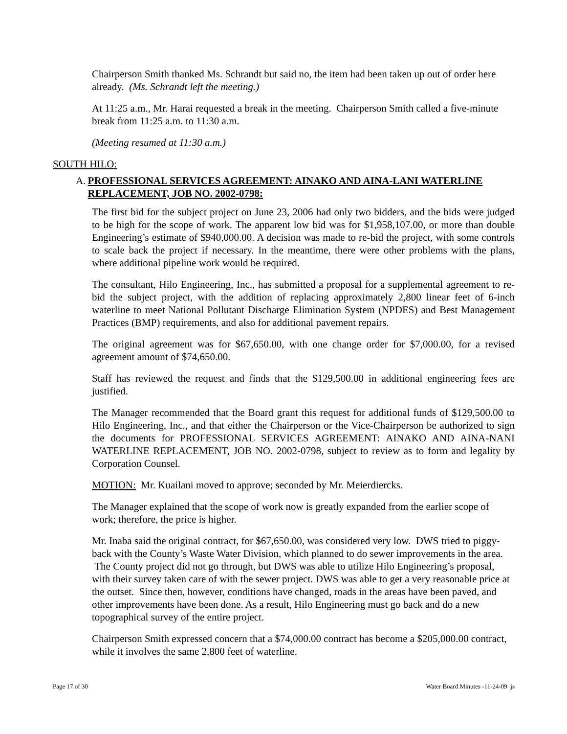Chairperson Smith thanked Ms. Schrandt but said no, the item had been taken up out of order here already. (Ms. Schrandt left the meeting.)
At 11:25 a.m., Mr. Harai requested a break in the meeting. Chairperson Smith called a five-minute break from 11:25 a.m. to 11:30 a.m.
(Meeting resumed at 11:30 a.m.)
SOUTH HILO:
A. PROFESSIONAL SERVICES AGREEMENT: AINAKO AND AINA-LANI WATERLINE REPLACEMENT, JOB NO. 2002-0798:
The first bid for the subject project on June 23, 2006 had only two bidders, and the bids were judged to be high for the scope of work. The apparent low bid was for $1,958,107.00, or more than double Engineering’s estimate of $940,000.00. A decision was made to re-bid the project, with some controls to scale back the project if necessary. In the meantime, there were other problems with the plans, where additional pipeline work would be required.
The consultant, Hilo Engineering, Inc., has submitted a proposal for a supplemental agreement to re-bid the subject project, with the addition of replacing approximately 2,800 linear feet of 6-inch waterline to meet National Pollutant Discharge Elimination System (NPDES) and Best Management Practices (BMP) requirements, and also for additional pavement repairs.
The original agreement was for $67,650.00, with one change order for $7,000.00, for a revised agreement amount of $74,650.00.
Staff has reviewed the request and finds that the $129,500.00 in additional engineering fees are justified.
The Manager recommended that the Board grant this request for additional funds of $129,500.00 to Hilo Engineering, Inc., and that either the Chairperson or the Vice-Chairperson be authorized to sign the documents for PROFESSIONAL SERVICES AGREEMENT: AINAKO AND AINA-NANI WATERLINE REPLACEMENT, JOB NO. 2002-0798, subject to review as to form and legality by Corporation Counsel.
MOTION: Mr. Kuailani moved to approve; seconded by Mr. Meierdiercks.
The Manager explained that the scope of work now is greatly expanded from the earlier scope of work; therefore, the price is higher.
Mr. Inaba said the original contract, for $67,650.00, was considered very low. DWS tried to piggy-back with the County’s Waste Water Division, which planned to do sewer improvements in the area. The County project did not go through, but DWS was able to utilize Hilo Engineering’s proposal, with their survey taken care of with the sewer project. DWS was able to get a very reasonable price at the outset. Since then, however, conditions have changed, roads in the areas have been paved, and other improvements have been done. As a result, Hilo Engineering must go back and do a new topographical survey of the entire project.
Chairperson Smith expressed concern that a $74,000.00 contract has become a $205,000.00 contract, while it involves the same 2,800 feet of waterline.
Page 17 of 30 Water Board Minutes -11-24-09 js